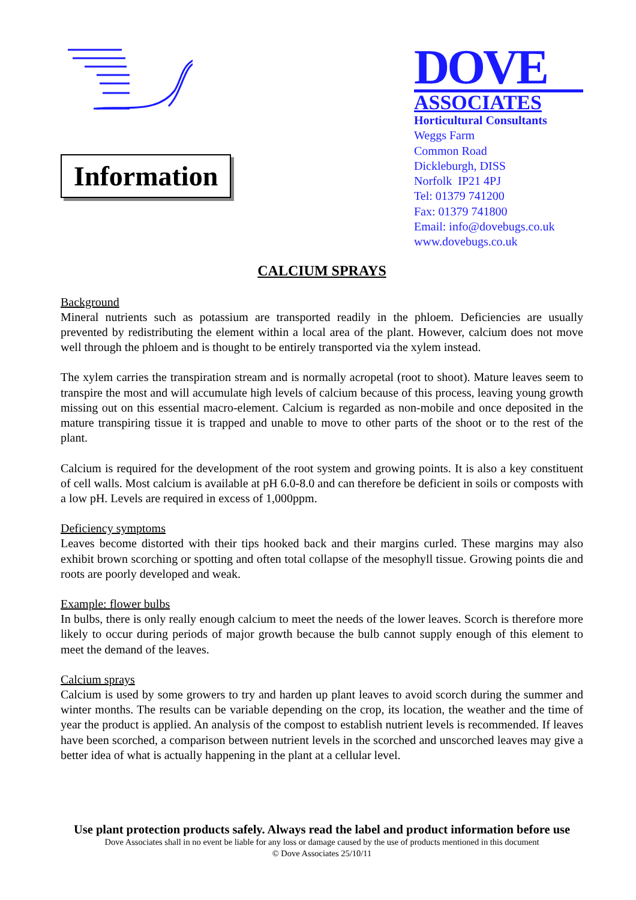Information
DOVE
ASSOCIATES
Horticultural Consultants
Weggs Farm
Common Road
Dickleburgh, DISS
Norfolk IP21 4PJ
Tel: 01379 741200
Fax: 01379 741800
Email: info@dovebugs.co.uk
www.dovebugs.co.uk
CALCIUM SPRAYS
Background
Mineral nutrients such as potassium are transported readily in the phloem. Deficiencies are usually prevented by redistributing the element within a local area of the plant. However, calcium does not move well through the phloem and is thought to be entirely transported via the xylem instead.
The xylem carries the transpiration stream and is normally acropetal (root to shoot). Mature leaves seem to transpire the most and will accumulate high levels of calcium because of this process, leaving young growth missing out on this essential macro-element. Calcium is regarded as non-mobile and once deposited in the mature transpiring tissue it is trapped and unable to move to other parts of the shoot or to the rest of the plant.
Calcium is required for the development of the root system and growing points. It is also a key constituent of cell walls. Most calcium is available at pH 6.0-8.0 and can therefore be deficient in soils or composts with a low pH. Levels are required in excess of 1,000ppm.
Deficiency symptoms
Leaves become distorted with their tips hooked back and their margins curled. These margins may also exhibit brown scorching or spotting and often total collapse of the mesophyll tissue. Growing points die and roots are poorly developed and weak.
Example: flower bulbs
In bulbs, there is only really enough calcium to meet the needs of the lower leaves. Scorch is therefore more likely to occur during periods of major growth because the bulb cannot supply enough of this element to meet the demand of the leaves.
Calcium sprays
Calcium is used by some growers to try and harden up plant leaves to avoid scorch during the summer and winter months. The results can be variable depending on the crop, its location, the weather and the time of year the product is applied. An analysis of the compost to establish nutrient levels is recommended. If leaves have been scorched, a comparison between nutrient levels in the scorched and unscorched leaves may give a better idea of what is actually happening in the plant at a cellular level.
Use plant protection products safely. Always read the label and product information before use
Dove Associates shall in no event be liable for any loss or damage caused by the use of products mentioned in this document
© Dove Associates 25/10/11